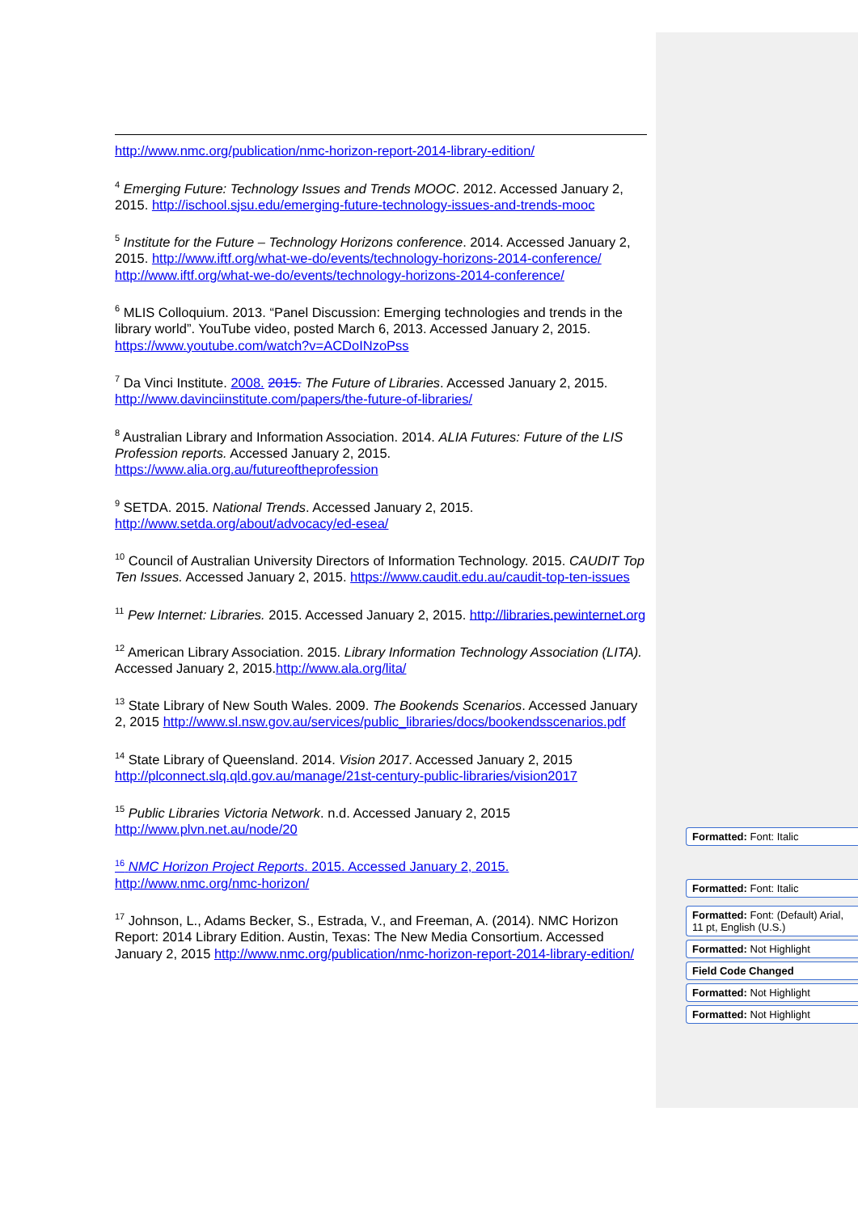http://www.nmc.org/publication/nmc-horizon-report-2014-library-edition/
<sup>4</sup> Emerging Future: Technology Issues and Trends MOOC. 2012. Accessed January 2, 2015. http://ischool.sjsu.edu/emerging-future-technology-issues-and-trends-mooc
<sup>5</sup> Institute for the Future – Technology Horizons conference. 2014. Accessed January 2, 2015. http://www.iftf.org/what-we-do/events/technology-horizons-2014-conference/ http://www.iftf.org/what-we-do/events/technology-horizons-2014-conference/
<sup>6</sup> MLIS Colloquium. 2013. “Panel Discussion: Emerging technologies and trends in the library world”. YouTube video, posted March 6, 2013. Accessed January 2, 2015. https://www.youtube.com/watch?v=ACDoINzoPss
<sup>7</sup> Da Vinci Institute. 2008. 2015. The Future of Libraries. Accessed January 2, 2015. http://www.davinciinstitute.com/papers/the-future-of-libraries/
<sup>8</sup> Australian Library and Information Association. 2014. ALIA Futures: Future of the LIS Profession reports. Accessed January 2, 2015. https://www.alia.org.au/futureoftheprofession
<sup>9</sup> SETDA. 2015. National Trends. Accessed January 2, 2015. http://www.setda.org/about/advocacy/ed-esea/
<sup>10</sup> Council of Australian University Directors of Information Technology. 2015. CAUDIT Top Ten Issues. Accessed January 2, 2015. https://www.caudit.edu.au/caudit-top-ten-issues
<sup>11</sup> Pew Internet: Libraries. 2015. Accessed January 2, 2015. http://libraries.pewinternet.org
<sup>12</sup> American Library Association. 2015. Library Information Technology Association (LITA). Accessed January 2, 2015.http://www.ala.org/lita/
<sup>13</sup> State Library of New South Wales. 2009. The Bookends Scenarios. Accessed January 2, 2015 http://www.sl.nsw.gov.au/services/public_libraries/docs/bookendsscenarios.pdf
<sup>14</sup> State Library of Queensland. 2014. Vision 2017. Accessed January 2, 2015 http://plconnect.slq.qld.gov.au/manage/21st-century-public-libraries/vision2017
<sup>15</sup> Public Libraries Victoria Network. n.d. Accessed January 2, 2015 http://www.plvn.net.au/node/20
<sup>16</sup> NMC Horizon Project Reports. 2015. Accessed January 2, 2015. http://www.nmc.org/nmc-horizon/
<sup>17</sup> Johnson, L., Adams Becker, S., Estrada, V., and Freeman, A. (2014). NMC Horizon Report: 2014 Library Edition. Austin, Texas: The New Media Consortium. Accessed January 2, 2015 http://www.nmc.org/publication/nmc-horizon-report-2014-library-edition/
Formatted: Font: Italic
Formatted: Font: Italic
Formatted: Font: (Default) Arial, 11 pt, English (U.S.)
Formatted: Not Highlight
Field Code Changed
Formatted: Not Highlight
Formatted: Not Highlight